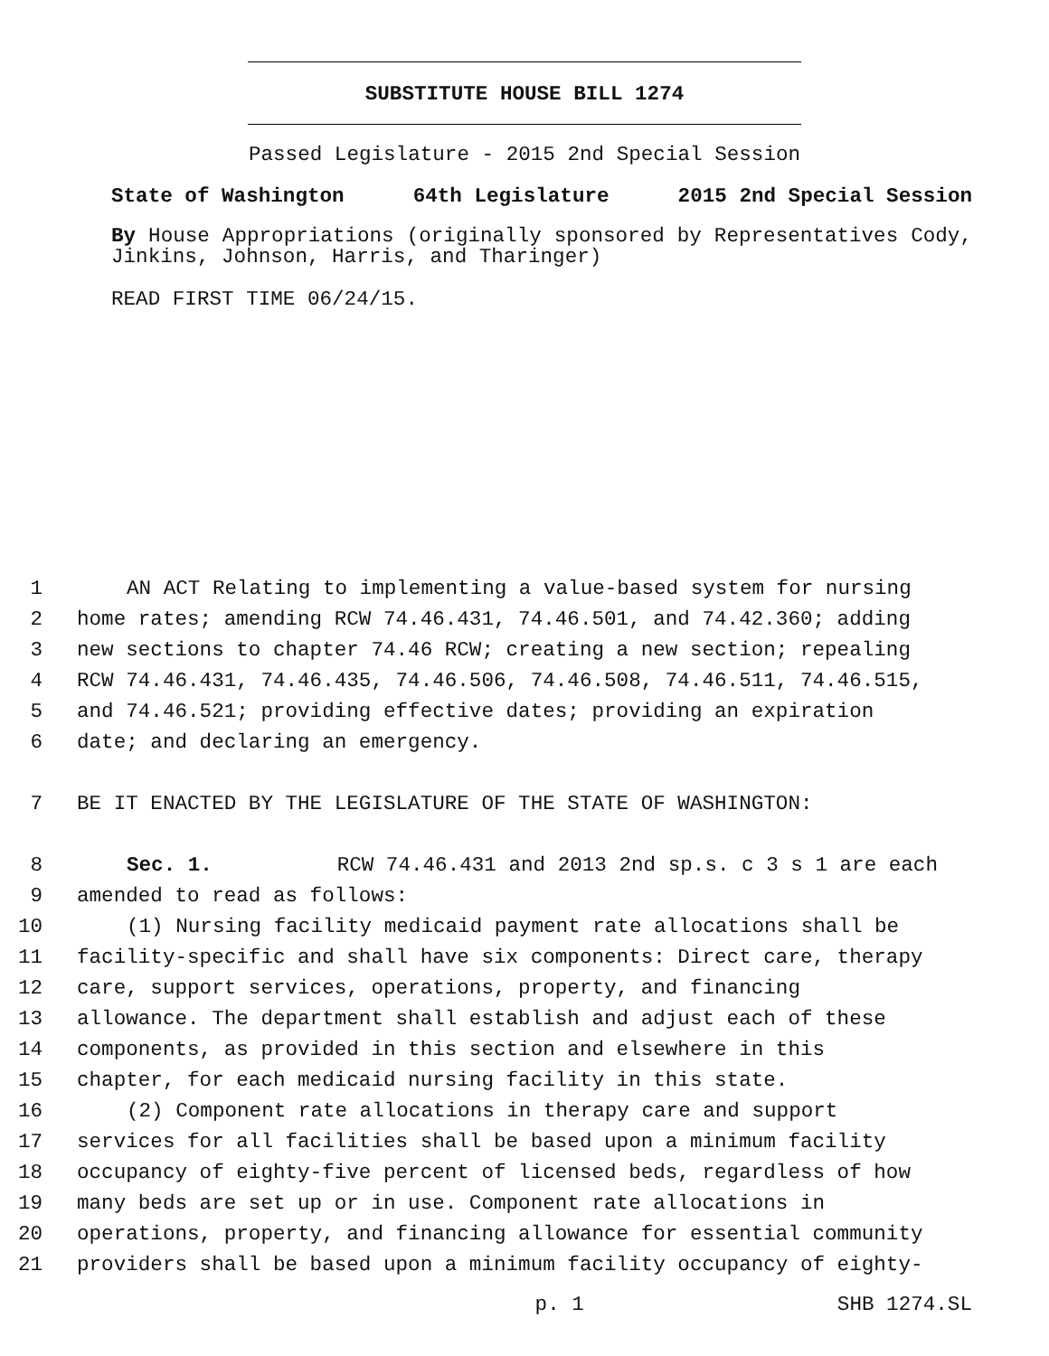SUBSTITUTE HOUSE BILL 1274
Passed Legislature - 2015 2nd Special Session
State of Washington 64th Legislature 2015 2nd Special Session
By House Appropriations (originally sponsored by Representatives Cody, Jinkins, Johnson, Harris, and Tharinger)
READ FIRST TIME 06/24/15.
1 AN ACT Relating to implementing a value-based system for nursing
2 home rates; amending RCW 74.46.431, 74.46.501, and 74.42.360; adding
3 new sections to chapter 74.46 RCW; creating a new section; repealing
4 RCW 74.46.431, 74.46.435, 74.46.506, 74.46.508, 74.46.511, 74.46.515,
5 and 74.46.521; providing effective dates; providing an expiration
6 date; and declaring an emergency.
7 BE IT ENACTED BY THE LEGISLATURE OF THE STATE OF WASHINGTON:
8 Sec. 1. RCW 74.46.431 and 2013 2nd sp.s. c 3 s 1 are each
9 amended to read as follows:
10 (1) Nursing facility medicaid payment rate allocations shall be
11 facility-specific and shall have six components: Direct care, therapy
12 care, support services, operations, property, and financing
13 allowance. The department shall establish and adjust each of these
14 components, as provided in this section and elsewhere in this
15 chapter, for each medicaid nursing facility in this state.
16 (2) Component rate allocations in therapy care and support
17 services for all facilities shall be based upon a minimum facility
18 occupancy of eighty-five percent of licensed beds, regardless of how
19 many beds are set up or in use. Component rate allocations in
20 operations, property, and financing allowance for essential community
21 providers shall be based upon a minimum facility occupancy of eighty-
p. 1 SHB 1274.SL